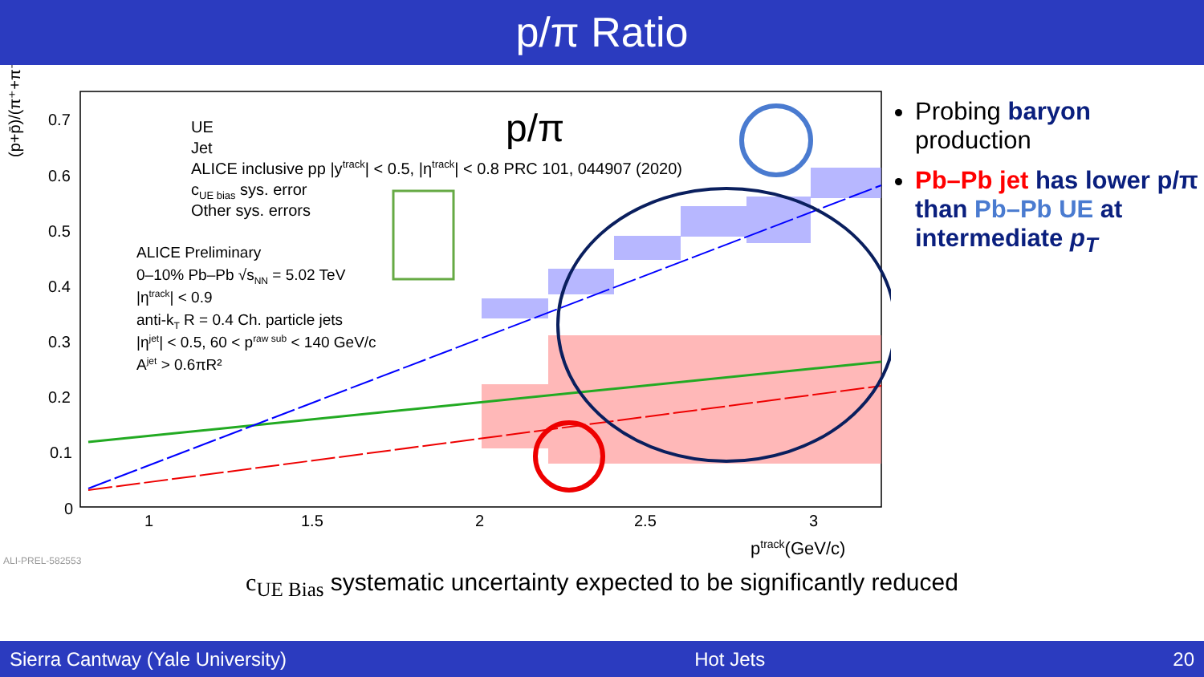p/π Ratio
(p+p̄)/(π⁺+π⁻)
0.7
0.6
0.5
0.4
0.3
0.2
0.1
0
1
1.5
2
2.5
3
ptrack(GeV/c)
ALI-PREL-582553
p/π
UE
Jet
ALICE inclusive pp |ytrack| < 0.5, |ηtrack| < 0.8 PRC 101, 044907 (2020)
cUE bias sys. error
Other sys. errors
ALICE Preliminary
0–10% Pb–Pb √sNN = 5.02 TeV
|ηtrack| < 0.9
anti-kT R = 0.4 Ch. particle jets
|ηjet| < 0.5, 60 < praw sub < 140 GeV/c
Ajet > 0.6πR²
Probing baryon production
Pb–Pb jet has lower p/π than Pb–Pb UE at intermediate p<sub>T</sub>
c<sub>UE Bias</sub> systematic uncertainty expected to be significantly reduced
Sierra Cantway (Yale University) Hot Jets 20